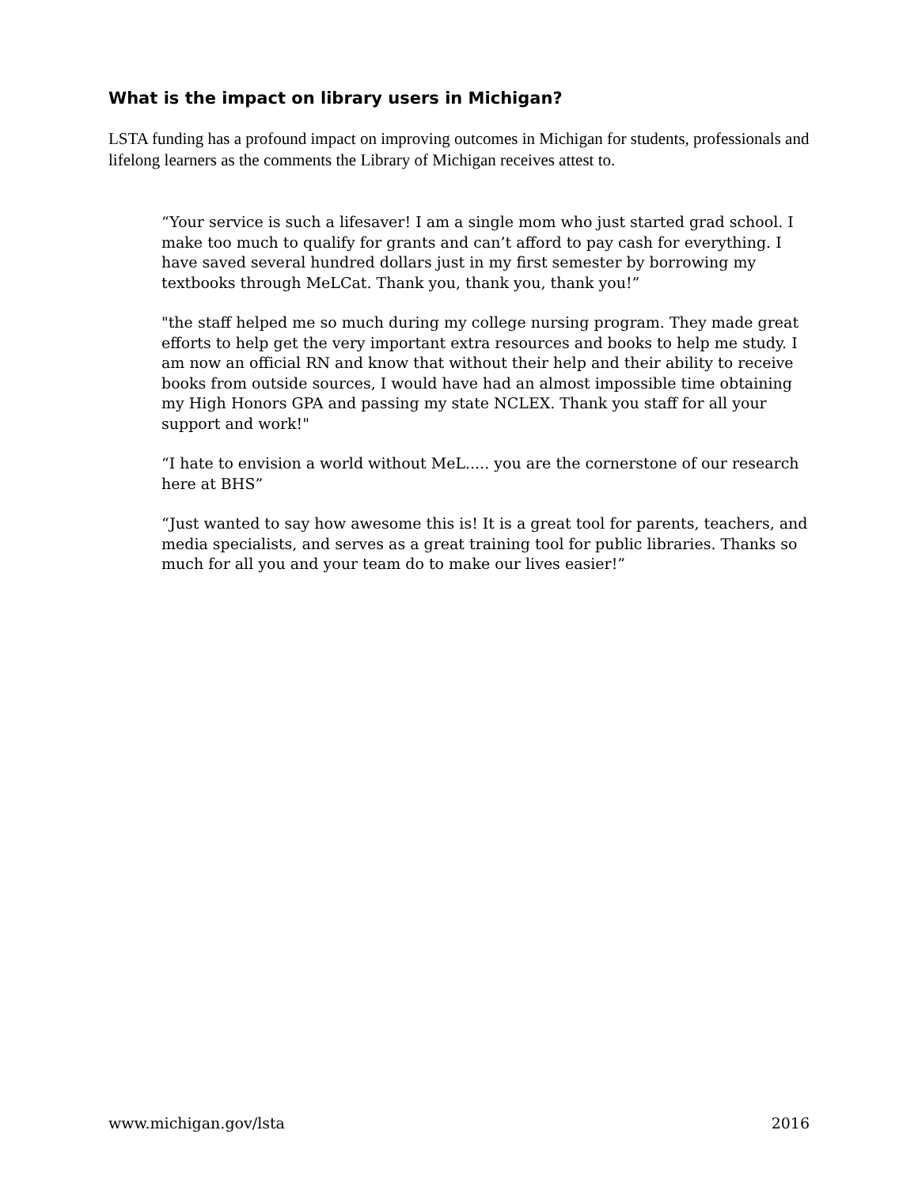What is the impact on library users in Michigan?
LSTA funding has a profound impact on improving outcomes in Michigan for students, professionals and lifelong learners as the comments the Library of Michigan receives attest to.
“Your service is such a lifesaver! I am a single mom who just started grad school. I make too much to qualify for grants and can’t afford to pay cash for everything. I have saved several hundred dollars just in my first semester by borrowing my textbooks through MeLCat. Thank you, thank you, thank you!”
"the staff helped me so much during my college nursing program. They made great efforts to help get the very important extra resources and books to help me study. I am now an official RN and know that without their help and their ability to receive books from outside sources, I would have had an almost impossible time obtaining my High Honors GPA and passing my state NCLEX. Thank you staff for all your support and work!"
“I hate to envision a world without MeL..... you are the cornerstone of our research here at BHS”
“Just wanted to say how awesome this is! It is a great tool for parents, teachers, and media specialists, and serves as a great training tool for public libraries. Thanks so much for all you and your team do to make our lives easier!”
www.michigan.gov/lsta 2016